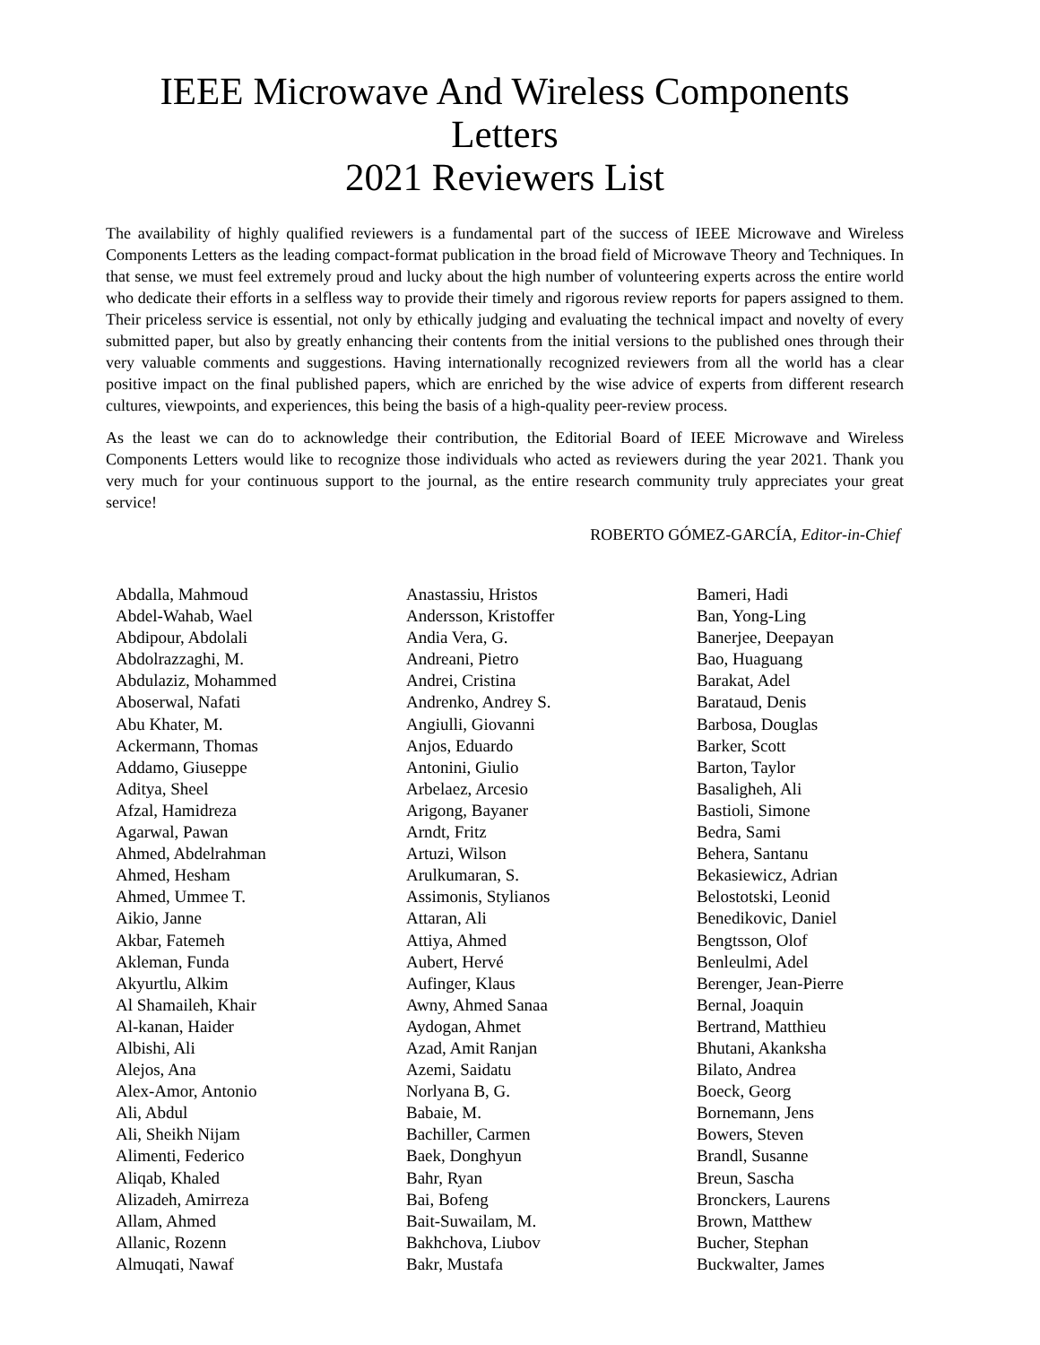IEEE Microwave And Wireless Components Letters
2021 Reviewers List
The availability of highly qualified reviewers is a fundamental part of the success of IEEE Microwave and Wireless Components Letters as the leading compact-format publication in the broad field of Microwave Theory and Techniques. In that sense, we must feel extremely proud and lucky about the high number of volunteering experts across the entire world who dedicate their efforts in a selfless way to provide their timely and rigorous review reports for papers assigned to them. Their priceless service is essential, not only by ethically judging and evaluating the technical impact and novelty of every submitted paper, but also by greatly enhancing their contents from the initial versions to the published ones through their very valuable comments and suggestions. Having internationally recognized reviewers from all the world has a clear positive impact on the final published papers, which are enriched by the wise advice of experts from different research cultures, viewpoints, and experiences, this being the basis of a high-quality peer-review process.
As the least we can do to acknowledge their contribution, the Editorial Board of IEEE Microwave and Wireless Components Letters would like to recognize those individuals who acted as reviewers during the year 2021. Thank you very much for your continuous support to the journal, as the entire research community truly appreciates your great service!
ROBERTO GÓMEZ-GARCÍA, Editor-in-Chief
Abdalla, Mahmoud
Abdel-Wahab, Wael
Abdipour, Abdolali
Abdolrazzaghi, M.
Abdulaziz, Mohammed
Aboserwal, Nafati
Abu Khater, M.
Ackermann, Thomas
Addamo, Giuseppe
Aditya, Sheel
Afzal, Hamidreza
Agarwal, Pawan
Ahmed, Abdelrahman
Ahmed, Hesham
Ahmed, Ummee T.
Aikio, Janne
Akbar, Fatemeh
Akleman, Funda
Akyurtlu, Alkim
Al Shamaileh, Khair
Al-kanan, Haider
Albishi, Ali
Alejos, Ana
Alex-Amor, Antonio
Ali, Abdul
Ali, Sheikh Nijam
Alimenti, Federico
Aliqab, Khaled
Alizadeh, Amirreza
Allam, Ahmed
Allanic, Rozenn
Almuqati, Nawaf
Anastassiu, Hristos
Andersson, Kristoffer
Andia Vera, G.
Andreani, Pietro
Andrei, Cristina
Andrenko, Andrey S.
Angiulli, Giovanni
Anjos, Eduardo
Antonini, Giulio
Arbelaez, Arcesio
Arigong, Bayaner
Arndt, Fritz
Artuzi, Wilson
Arulkumaran, S.
Assimonis, Stylianos
Attaran, Ali
Attiya, Ahmed
Aubert, Hervé
Aufinger, Klaus
Awny, Ahmed Sanaa
Aydogan, Ahmet
Azad, Amit Ranjan
Azemi, Saidatu
Norlyana B, G.
Babaie, M.
Bachiller, Carmen
Baek, Donghyun
Bahr, Ryan
Bai, Bofeng
Bait-Suwailam, M.
Bakhchova, Liubov
Bakr, Mustafa
Bameri, Hadi
Ban, Yong-Ling
Banerjee, Deepayan
Bao, Huaguang
Barakat, Adel
Barataud, Denis
Barbosa, Douglas
Barker, Scott
Barton, Taylor
Basaligheh, Ali
Bastioli, Simone
Bedra, Sami
Behera, Santanu
Bekasiewicz, Adrian
Belostotski, Leonid
Benedikovic, Daniel
Bengtsson, Olof
Benleulmi, Adel
Berenger, Jean-Pierre
Bernal, Joaquin
Bertrand, Matthieu
Bhutani, Akanksha
Bilato, Andrea
Boeck, Georg
Bornemann, Jens
Bowers, Steven
Brandl, Susanne
Breun, Sascha
Bronckers, Laurens
Brown, Matthew
Bucher, Stephan
Buckwalter, James